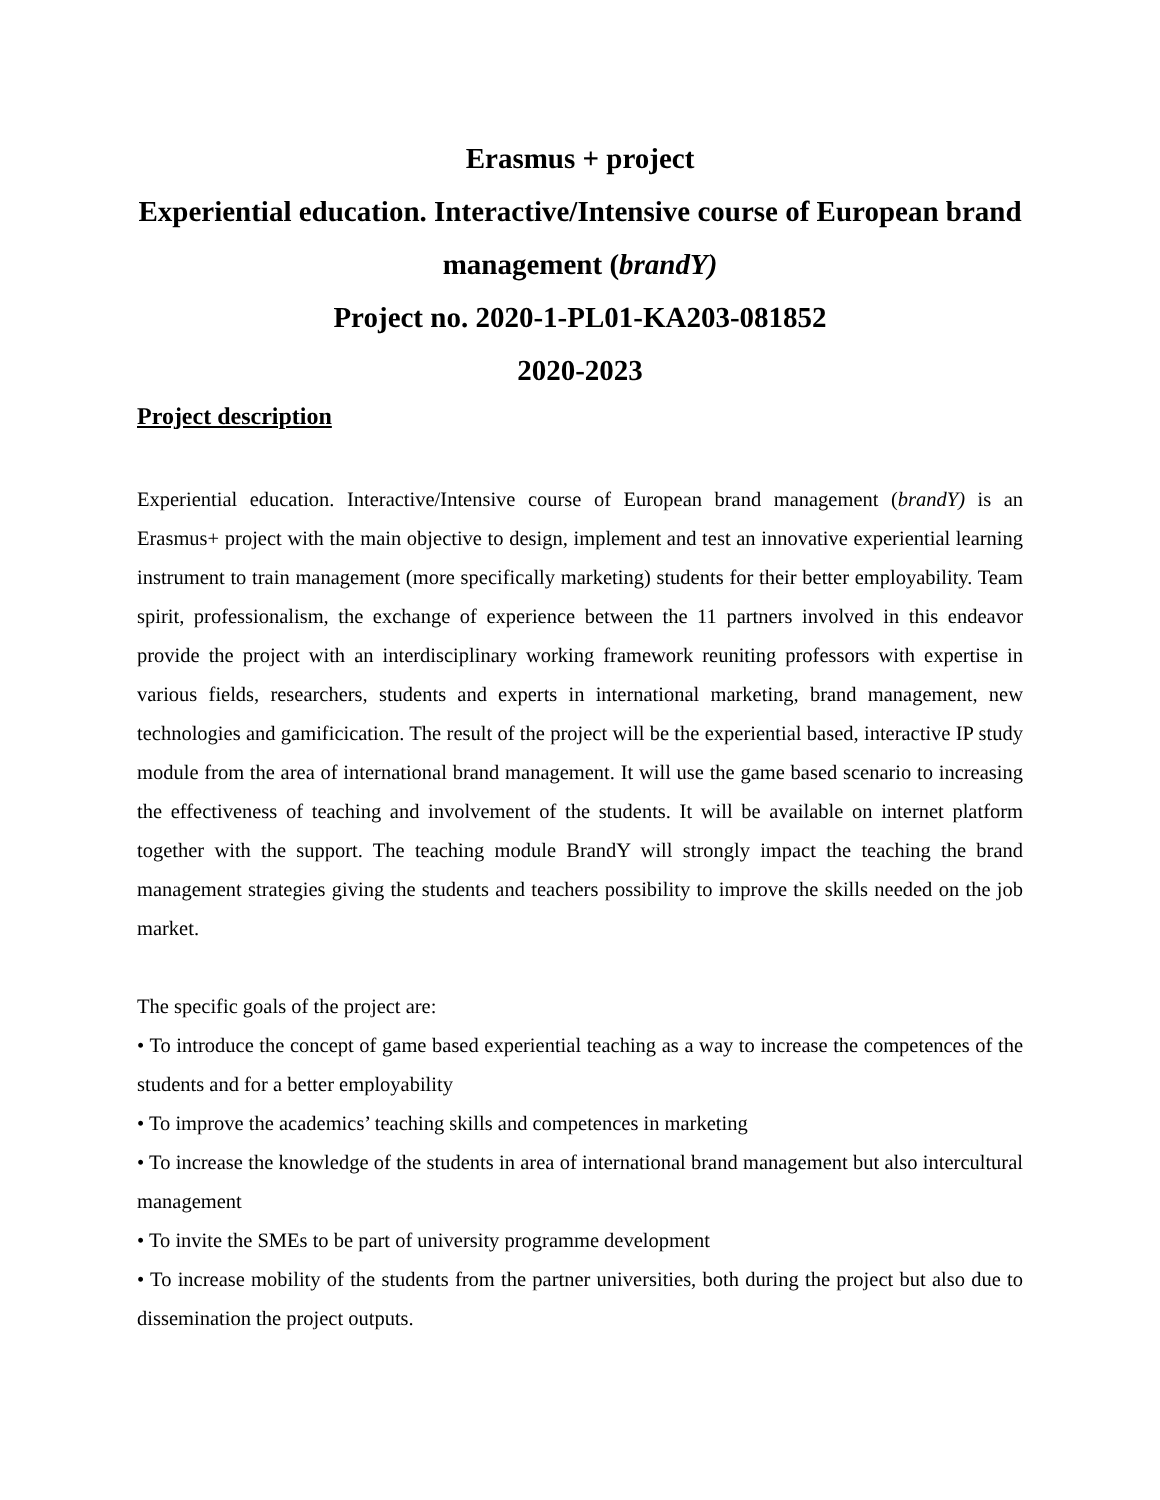Erasmus + project
Experiential education. Interactive/Intensive course of European brand management (brandY)
Project no. 2020-1-PL01-KA203-081852
2020-2023
Project description
Experiential education. Interactive/Intensive course of European brand management (brandY) is an Erasmus+ project with the main objective to design, implement and test an innovative experiential learning instrument to train management (more specifically marketing) students for their better employability. Team spirit, professionalism, the exchange of experience between the 11 partners involved in this endeavor provide the project with an interdisciplinary working framework reuniting professors with expertise in various fields, researchers, students and experts in international marketing, brand management, new technologies and gamificication. The result of the project will be the experiential based, interactive IP study module from the area of international brand management. It will use the game based scenario to increasing the effectiveness of teaching and involvement of the students. It will be available on internet platform together with the support. The teaching module BrandY will strongly impact the teaching the brand management strategies giving the students and teachers possibility to improve the skills needed on the job market.
The specific goals of the project are:
• To introduce the concept of game based experiential teaching as a way to increase the competences of the students and for a better employability
• To improve the academics’ teaching skills and competences in marketing
• To increase the knowledge of the students in area of international brand management but also intercultural management
• To invite the SMEs to be part of university programme development
• To increase mobility of the students from the partner universities, both during the project but also due to dissemination the project outputs.